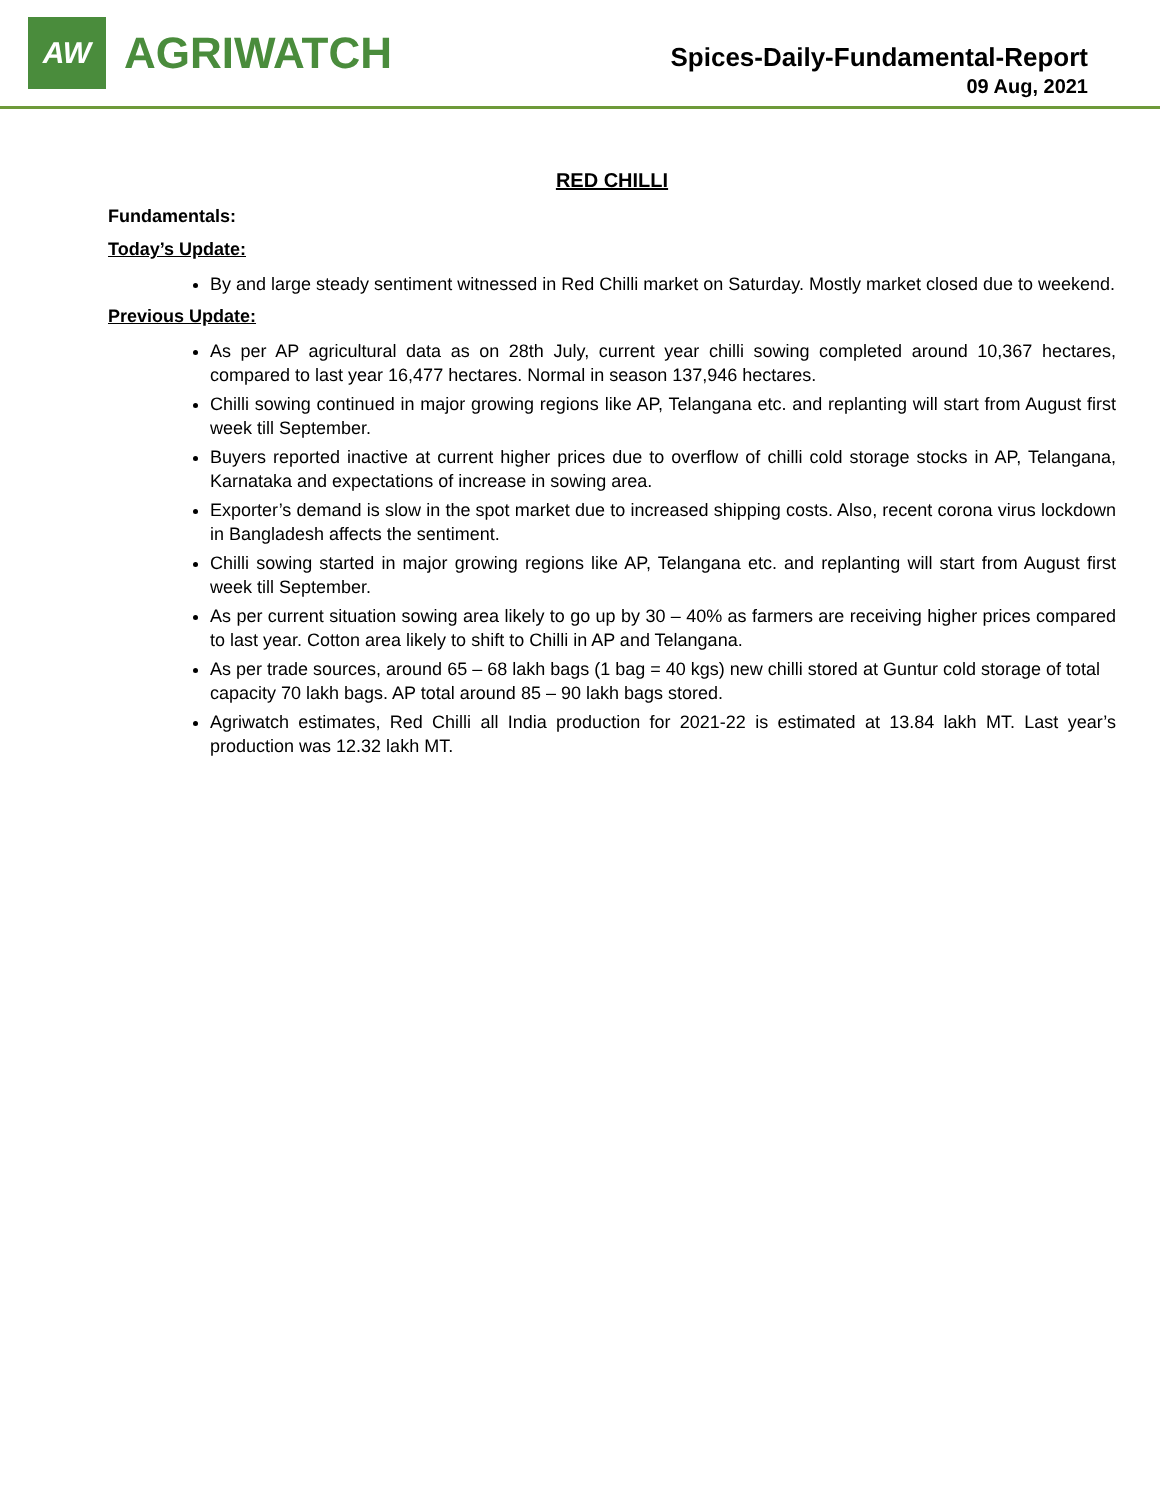AW
AGRIWATCH
Spices-Daily-Fundamental-Report
09 Aug, 2021
RED CHILLI
Fundamentals:
Today’s Update:
By and large steady sentiment witnessed in Red Chilli market on Saturday. Mostly market closed due to weekend.
Previous Update:
As per AP agricultural data as on 28th July, current year chilli sowing completed around 10,367 hectares, compared to last year 16,477 hectares. Normal in season 137,946 hectares.
Chilli sowing continued in major growing regions like AP, Telangana etc. and replanting will start from August first week till September.
Buyers reported inactive at current higher prices due to overflow of chilli cold storage stocks in AP, Telangana, Karnataka and expectations of increase in sowing area.
Exporter’s demand is slow in the spot market due to increased shipping costs. Also, recent corona virus lockdown in Bangladesh affects the sentiment.
Chilli sowing started in major growing regions like AP, Telangana etc. and replanting will start from August first week till September.
As per current situation sowing area likely to go up by 30 – 40% as farmers are receiving higher prices compared to last year. Cotton area likely to shift to Chilli in AP and Telangana.
As per trade sources, around 65 – 68 lakh bags (1 bag = 40 kgs) new chilli stored at Guntur cold storage of total capacity 70 lakh bags. AP total around 85 – 90 lakh bags stored.
Agriwatch estimates, Red Chilli all India production for 2021-22 is estimated at 13.84 lakh MT. Last year’s production was 12.32 lakh MT.